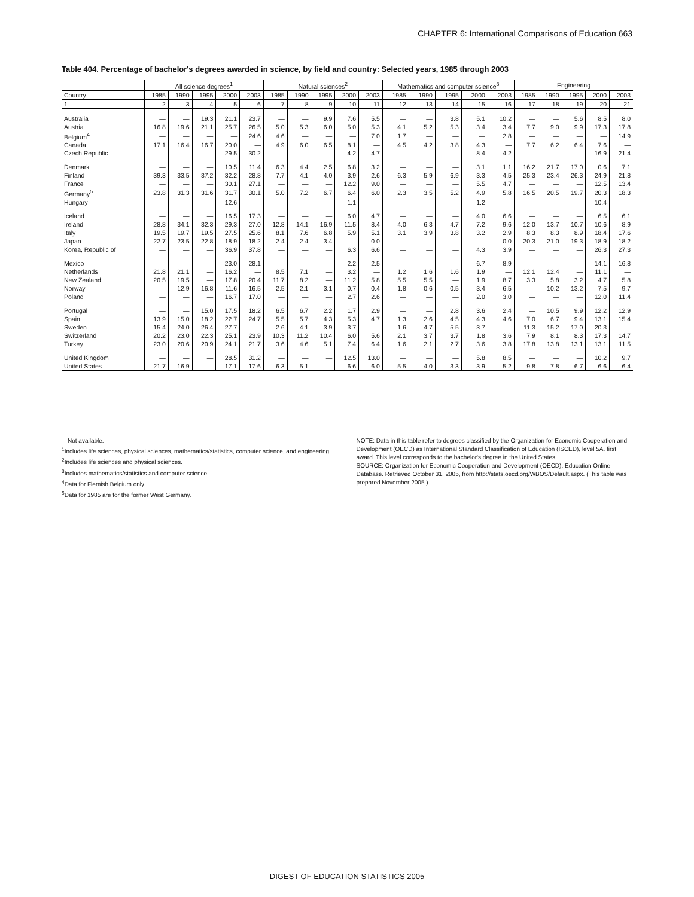CHAPTER 6: International Comparisons of Education 663
Table 404. Percentage of bachelor's degrees awarded in science, by field and country: Selected years, 1985 through 2003
| | All science degrees<sup>1</sup> | | | | | Natural sciences<sup>2</sup> | | | | | Mathematics and computer science<sup>3</sup> | | | | | Engineering | | | | |
| --- | --- | --- | --- | --- | --- | --- | --- | --- | --- | --- | --- | --- | --- | --- | --- | --- | --- | --- | --- | --- |
| Country | 1985 | 1990 | 1995 | 2000 | 2003 | 1985 | 1990 | 1995 | 2000 | 2003 | 1985 | 1990 | 1995 | 2000 | 2003 | 1985 | 1990 | 1995 | 2000 | 2003 |
| 1 | 2 | 3 | 4 | 5 | 6 | 7 | 8 | 9 | 10 | 11 | 12 | 13 | 14 | 15 | 16 | 17 | 18 | 19 | 20 | 21 |
| Australia | — | — | 19.3 | 21.1 | 23.7 | — | — | 9.9 | 7.6 | 5.5 | — | — | 3.8 | 5.1 | 10.2 | — | — | 5.6 | 8.5 | 8.0 |
| Austria | 16.8 | 19.6 | 21.1 | 25.7 | 26.5 | 5.0 | 5.3 | 6.0 | 5.0 | 5.3 | 4.1 | 5.2 | 5.3 | 3.4 | 3.4 | 7.7 | 9.0 | 9.9 | 17.3 | 17.8 |
| Belgium<sup>4</sup> | — | — | — | — | 24.6 | 4.6 | — | — | — | 7.0 | 1.7 | — | — | — | 2.8 | — | — | — | — | 14.9 |
| Canada | 17.1 | 16.4 | 16.7 | 20.0 | — | 4.9 | 6.0 | 6.5 | 8.1 | — | 4.5 | 4.2 | 3.8 | 4.3 | — | 7.7 | 6.2 | 6.4 | 7.6 | — |
| Czech Republic | — | — | — | 29.5 | 30.2 | — | — | — | 4.2 | 4.7 | — | — | — | 8.4 | 4.2 | — | — | — | 16.9 | 21.4 |
| Denmark | — | — | — | 10.5 | 11.4 | 6.3 | 4.4 | 2.5 | 6.8 | 3.2 | — | — | — | 3.1 | 1.1 | 16.2 | 21.7 | 17.0 | 0.6 | 7.1 |
| Finland | 39.3 | 33.5 | 37.2 | 32.2 | 28.8 | 7.7 | 4.1 | 4.0 | 3.9 | 2.6 | 6.3 | 5.9 | 6.9 | 3.3 | 4.5 | 25.3 | 23.4 | 26.3 | 24.9 | 21.8 |
| France | — | — | — | 30.1 | 27.1 | — | — | — | 12.2 | 9.0 | — | — | — | 5.5 | 4.7 | — | — | — | 12.5 | 13.4 |
| Germany<sup>5</sup> | 23.8 | 31.3 | 31.6 | 31.7 | 30.1 | 5.0 | 7.2 | 6.7 | 6.4 | 6.0 | 2.3 | 3.5 | 5.2 | 4.9 | 5.8 | 16.5 | 20.5 | 19.7 | 20.3 | 18.3 |
| Hungary | — | — | — | 12.6 | — | — | — | — | 1.1 | — | — | — | — | 1.2 | — | — | — | — | 10.4 | — |
| Iceland | — | — | — | 16.5 | 17.3 | — | — | — | 6.0 | 4.7 | — | — | — | 4.0 | 6.6 | — | — | — | 6.5 | 6.1 |
| Ireland | 28.8 | 34.1 | 32.3 | 29.3 | 27.0 | 12.8 | 14.1 | 16.9 | 11.5 | 8.4 | 4.0 | 6.3 | 4.7 | 7.2 | 9.6 | 12.0 | 13.7 | 10.7 | 10.6 | 8.9 |
| Italy | 19.5 | 19.7 | 19.5 | 27.5 | 25.6 | 8.1 | 7.6 | 6.8 | 5.9 | 5.1 | 3.1 | 3.9 | 3.8 | 3.2 | 2.9 | 8.3 | 8.3 | 8.9 | 18.4 | 17.6 |
| Japan | 22.7 | 23.5 | 22.8 | 18.9 | 18.2 | 2.4 | 2.4 | 3.4 | — | 0.0 | — | — | — | — | 0.0 | 20.3 | 21.0 | 19.3 | 18.9 | 18.2 |
| Korea, Republic of | — | — | — | 36.9 | 37.8 | — | — | — | 6.3 | 6.6 | — | — | — | 4.3 | 3.9 | — | — | — | 26.3 | 27.3 |
| Mexico | — | — | — | 23.0 | 28.1 | — | — | — | 2.2 | 2.5 | — | — | — | 6.7 | 8.9 | — | — | — | 14.1 | 16.8 |
| Netherlands | 21.8 | 21.1 | — | 16.2 | — | 8.5 | 7.1 | — | 3.2 | — | 1.2 | 1.6 | 1.6 | 1.9 | — | 12.1 | 12.4 | — | 11.1 | — |
| New Zealand | 20.5 | 19.5 | — | 17.8 | 20.4 | 11.7 | 8.2 | — | 11.2 | 5.8 | 5.5 | 5.5 | — | 1.9 | 8.7 | 3.3 | 5.8 | 3.2 | 4.7 | 5.8 |
| Norway | — | 12.9 | 16.8 | 11.6 | 16.5 | 2.5 | 2.1 | 3.1 | 0.7 | 0.4 | 1.8 | 0.6 | 0.5 | 3.4 | 6.5 | — | 10.2 | 13.2 | 7.5 | 9.7 |
| Poland | — | — | — | 16.7 | 17.0 | — | — | — | 2.7 | 2.6 | — | — | — | 2.0 | 3.0 | — | — | — | 12.0 | 11.4 |
| Portugal | — | — | 15.0 | 17.5 | 18.2 | 6.5 | 6.7 | 2.2 | 1.7 | 2.9 | — | — | 2.8 | 3.6 | 2.4 | — | 10.5 | 9.9 | 12.2 | 12.9 |
| Spain | 13.9 | 15.0 | 18.2 | 22.7 | 24.7 | 5.5 | 5.7 | 4.3 | 5.3 | 4.7 | 1.3 | 2.6 | 4.5 | 4.3 | 4.6 | 7.0 | 6.7 | 9.4 | 13.1 | 15.4 |
| Sweden | 15.4 | 24.0 | 26.4 | 27.7 | — | 2.6 | 4.1 | 3.9 | 3.7 | — | 1.6 | 4.7 | 5.5 | 3.7 | — | 11.3 | 15.2 | 17.0 | 20.3 | — |
| Switzerland | 20.2 | 23.0 | 22.3 | 25.1 | 23.9 | 10.3 | 11.2 | 10.4 | 6.0 | 5.6 | 2.1 | 3.7 | 3.7 | 1.8 | 3.6 | 7.9 | 8.1 | 8.3 | 17.3 | 14.7 |
| Turkey | 23.0 | 20.6 | 20.9 | 24.1 | 21.7 | 3.6 | 4.6 | 5.1 | 7.4 | 6.4 | 1.6 | 2.1 | 2.7 | 3.6 | 3.8 | 17.8 | 13.8 | 13.1 | 13.1 | 11.5 |
| United Kingdom | — | — | — | 28.5 | 31.2 | — | — | — | 12.5 | 13.0 | — | — | — | 5.8 | 8.5 | — | — | — | 10.2 | 9.7 |
| United States | 21.7 | 16.9 | — | 17.1 | 17.6 | 6.3 | 5.1 | — | 6.6 | 6.0 | 5.5 | 4.0 | 3.3 | 3.9 | 5.2 | 9.8 | 7.8 | 6.7 | 6.6 | 6.4 |
—Not available.
<sup>1</sup> Includes life sciences, physical sciences, mathematics/statistics, computer science, and engineering.
<sup>2</sup> Includes life sciences and physical sciences.
<sup>3</sup> Includes mathematics/statistics and computer science.
<sup>4</sup> Data for Flemish Belgium only.
<sup>5</sup> Data for 1985 are for the former West Germany.
NOTE: Data in this table refer to degrees classified by the Organization for Economic Cooperation and Development (OECD) as International Standard Classification of Education (ISCED), level 5A, first award. This level corresponds to the bachelor's degree in the United States.
SOURCE: Organization for Economic Cooperation and Development (OECD), Education Online Database. Retrieved October 31, 2005, from http://stats.oecd.org/WBOS/Default.aspx. (This table was prepared November 2005.)
DIGEST OF EDUCATION STATISTICS 2005